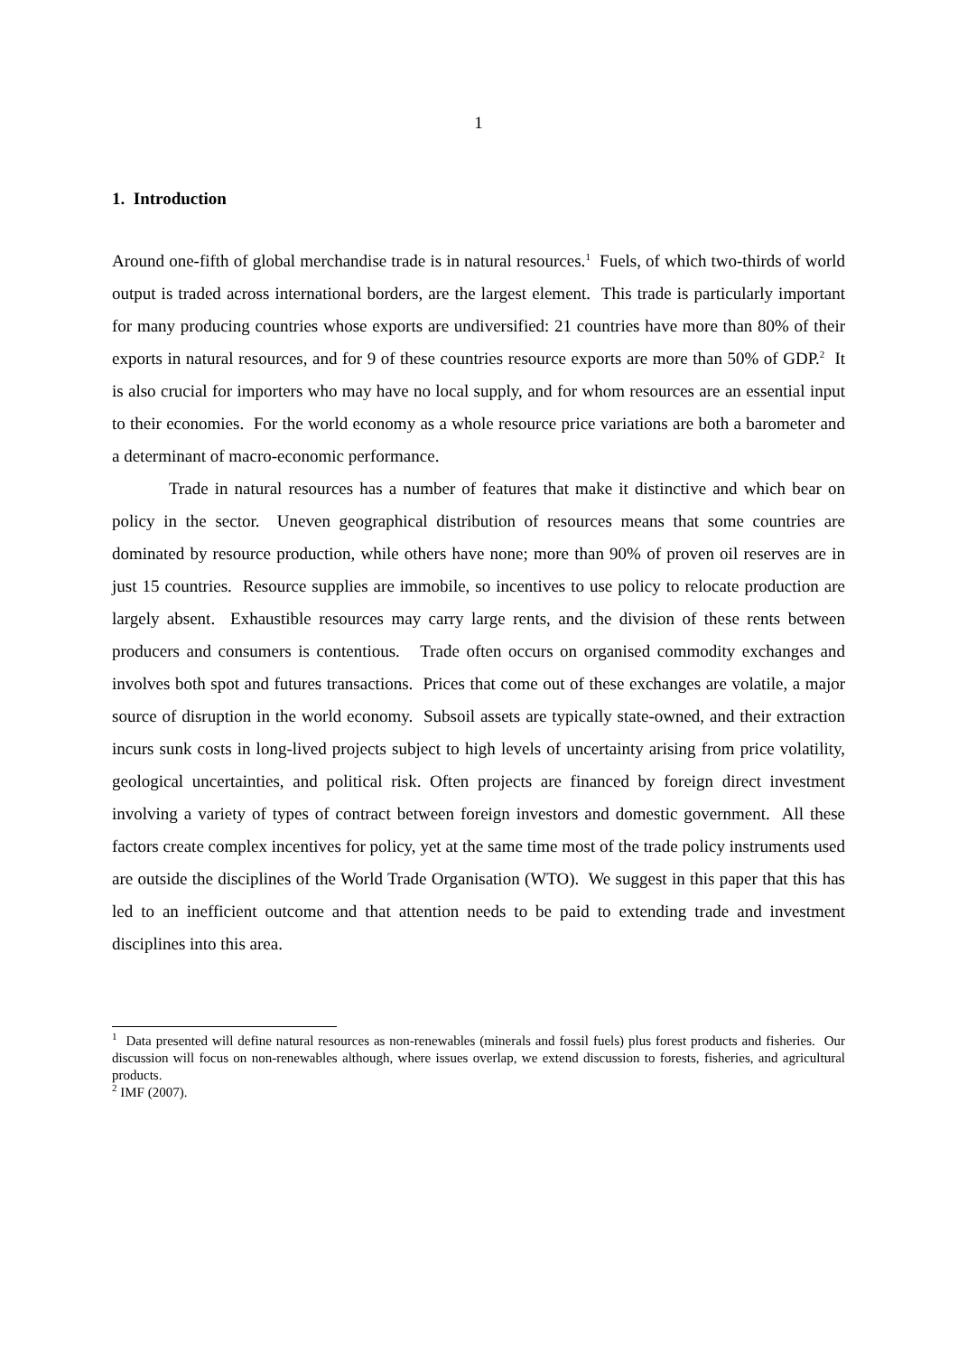1
1. Introduction
Around one-fifth of global merchandise trade is in natural resources.<sup>1</sup> Fuels, of which two-thirds of world output is traded across international borders, are the largest element. This trade is particularly important for many producing countries whose exports are undiversified: 21 countries have more than 80% of their exports in natural resources, and for 9 of these countries resource exports are more than 50% of GDP.<sup>2</sup> It is also crucial for importers who may have no local supply, and for whom resources are an essential input to their economies. For the world economy as a whole resource price variations are both a barometer and a determinant of macro-economic performance.
Trade in natural resources has a number of features that make it distinctive and which bear on policy in the sector. Uneven geographical distribution of resources means that some countries are dominated by resource production, while others have none; more than 90% of proven oil reserves are in just 15 countries. Resource supplies are immobile, so incentives to use policy to relocate production are largely absent. Exhaustible resources may carry large rents, and the division of these rents between producers and consumers is contentious. Trade often occurs on organised commodity exchanges and involves both spot and futures transactions. Prices that come out of these exchanges are volatile, a major source of disruption in the world economy. Subsoil assets are typically state-owned, and their extraction incurs sunk costs in long-lived projects subject to high levels of uncertainty arising from price volatility, geological uncertainties, and political risk. Often projects are financed by foreign direct investment involving a variety of types of contract between foreign investors and domestic government. All these factors create complex incentives for policy, yet at the same time most of the trade policy instruments used are outside the disciplines of the World Trade Organisation (WTO). We suggest in this paper that this has led to an inefficient outcome and that attention needs to be paid to extending trade and investment disciplines into this area.
<sup>1</sup> Data presented will define natural resources as non-renewables (minerals and fossil fuels) plus forest products and fisheries. Our discussion will focus on non-renewables although, where issues overlap, we extend discussion to forests, fisheries, and agricultural products.
<sup>2</sup> IMF (2007).